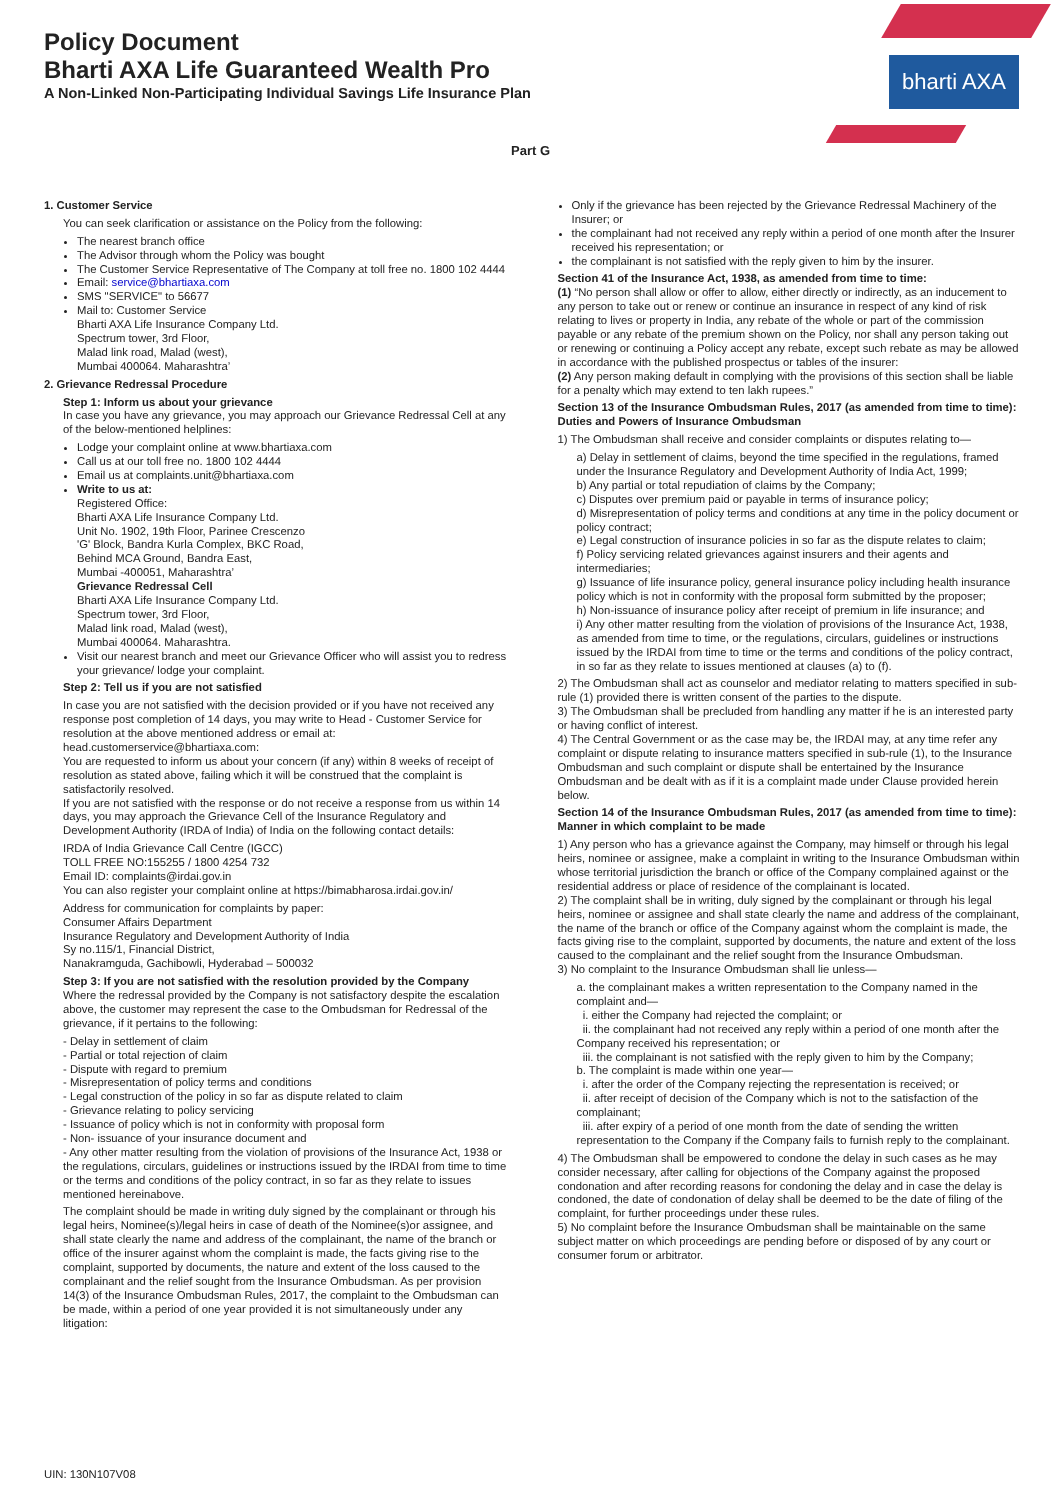bharti AXA
Policy Document
Bharti AXA Life Guaranteed Wealth Pro
A Non-Linked Non-Participating Individual Savings Life Insurance Plan
Part G
1. Customer Service
You can seek clarification or assistance on the Policy from the following:
The nearest branch office
The Advisor through whom the Policy was bought
The Customer Service Representative of The Company at toll free no. 1800 102 4444
Email: service@bhartiaxa.com
SMS "SERVICE" to 56677
Mail to: Customer Service
Bharti AXA Life Insurance Company Ltd.
Spectrum tower, 3rd Floor,
Malad link road, Malad (west),
Mumbai 400064. Maharashtra’
2. Grievance Redressal Procedure
Step 1: Inform us about your grievance
In case you have any grievance, you may approach our Grievance Redressal Cell at any of the below-mentioned helplines:
Lodge your complaint online at www.bhartiaxa.com
Call us at our toll free no. 1800 102 4444
Email us at complaints.unit@bhartiaxa.com
Write to us at:
Registered Office:
Bharti AXA Life Insurance Company Ltd.
Unit No. 1902, 19th Floor, Parinee Crescenzo
'G' Block, Bandra Kurla Complex, BKC Road,
Behind MCA Ground, Bandra East,
Mumbai -400051, Maharashtra’
Grievance Redressal Cell
Bharti AXA Life Insurance Company Ltd.
Spectrum tower, 3rd Floor,
Malad link road, Malad (west),
Mumbai 400064. Maharashtra.
Visit our nearest branch and meet our Grievance Officer who will assist you to redress your grievance/ lodge your complaint.
Step 2: Tell us if you are not satisfied
In case you are not satisfied with the decision provided or if you have not received any response post completion of 14 days, you may write to Head - Customer Service for resolution at the above mentioned address or email at: head.customerservice@bhartiaxa.com:
You are requested to inform us about your concern (if any) within 8 weeks of receipt of resolution as stated above, failing which it will be construed that the complaint is satisfactorily resolved.
If you are not satisfied with the response or do not receive a response from us within 14 days, you may approach the Grievance Cell of the Insurance Regulatory and Development Authority (IRDA of India) of India on the following contact details:
IRDA of India Grievance Call Centre (IGCC)
TOLL FREE NO:155255 / 1800 4254 732
Email ID: complaints@irdai.gov.in
You can also register your complaint online at https://bimabharosa.irdai.gov.in/
Address for communication for complaints by paper:
Consumer Affairs Department
Insurance Regulatory and Development Authority of India
Sy no.115/1, Financial District,
Nanakramguda, Gachibowli, Hyderabad – 500032
Step 3: If you are not satisfied with the resolution provided by the Company
Where the redressal provided by the Company is not satisfactory despite the escalation above, the customer may represent the case to the Ombudsman for Redressal of the grievance, if it pertains to the following:
- Delay in settlement of claim
- Partial or total rejection of claim
- Dispute with regard to premium
- Misrepresentation of policy terms and conditions
- Legal construction of the policy in so far as dispute related to claim
- Grievance relating to policy servicing
- Issuance of policy which is not in conformity with proposal form
- Non- issuance of your insurance document and
- Any other matter resulting from the violation of provisions of the Insurance Act, 1938 or the regulations, circulars, guidelines or instructions issued by the IRDAI from time to time or the terms and conditions of the policy contract, in so far as they relate to issues mentioned hereinabove.
The complaint should be made in writing duly signed by the complainant or through his legal heirs, Nominee(s)/legal heirs in case of death of the Nominee(s)or assignee, and shall state clearly the name and address of the complainant, the name of the branch or office of the insurer against whom the complaint is made, the facts giving rise to the complaint, supported by documents, the nature and extent of the loss caused to the complainant and the relief sought from the Insurance Ombudsman. As per provision 14(3) of the Insurance Ombudsman Rules, 2017, the complaint to the Ombudsman can be made, within a period of one year provided it is not simultaneously under any litigation:
Only if the grievance has been rejected by the Grievance Redressal Machinery of the Insurer; or
the complainant had not received any reply within a period of one month after the Insurer received his representation; or
the complainant is not satisfied with the reply given to him by the insurer.
Section 41 of the Insurance Act, 1938, as amended from time to time:
(1) “No person shall allow or offer to allow, either directly or indirectly, as an inducement to any person to take out or renew or continue an insurance in respect of any kind of risk relating to lives or property in India, any rebate of the whole or part of the commission payable or any rebate of the premium shown on the Policy, nor shall any person taking out or renewing or continuing a Policy accept any rebate, except such rebate as may be allowed in accordance with the published prospectus or tables of the insurer:
(2) Any person making default in complying with the provisions of this section shall be liable for a penalty which may extend to ten lakh rupees.”
Section 13 of the Insurance Ombudsman Rules, 2017 (as amended from time to time): Duties and Powers of Insurance Ombudsman
1) The Ombudsman shall receive and consider complaints or disputes relating to—
a) Delay in settlement of claims, beyond the time specified in the regulations, framed under the Insurance Regulatory and Development Authority of India Act, 1999;
b) Any partial or total repudiation of claims by the Company;
c) Disputes over premium paid or payable in terms of insurance policy;
d) Misrepresentation of policy terms and conditions at any time in the policy document or policy contract;
e) Legal construction of insurance policies in so far as the dispute relates to claim;
f) Policy servicing related grievances against insurers and their agents and intermediaries;
g) Issuance of life insurance policy, general insurance policy including health insurance policy which is not in conformity with the proposal form submitted by the proposer;
h) Non-issuance of insurance policy after receipt of premium in life insurance; and
i) Any other matter resulting from the violation of provisions of the Insurance Act, 1938, as amended from time to time, or the regulations, circulars, guidelines or instructions issued by the IRDAI from time to time or the terms and conditions of the policy contract, in so far as they relate to issues mentioned at clauses (a) to (f).
2) The Ombudsman shall act as counselor and mediator relating to matters specified in sub-rule (1) provided there is written consent of the parties to the dispute.
3) The Ombudsman shall be precluded from handling any matter if he is an interested party or having conflict of interest.
4) The Central Government or as the case may be, the IRDAI may, at any time refer any complaint or dispute relating to insurance matters specified in sub-rule (1), to the Insurance Ombudsman and such complaint or dispute shall be entertained by the Insurance Ombudsman and be dealt with as if it is a complaint made under Clause provided herein below.
Section 14 of the Insurance Ombudsman Rules, 2017 (as amended from time to time): Manner in which complaint to be made
1) Any person who has a grievance against the Company, may himself or through his legal heirs, nominee or assignee, make a complaint in writing to the Insurance Ombudsman within whose territorial jurisdiction the branch or office of the Company complained against or the residential address or place of residence of the complainant is located.
2) The complaint shall be in writing, duly signed by the complainant or through his legal heirs, nominee or assignee and shall state clearly the name and address of the complainant, the name of the branch or office of the Company against whom the complaint is made, the facts giving rise to the complaint, supported by documents, the nature and extent of the loss caused to the complainant and the relief sought from the Insurance Ombudsman.
3) No complaint to the Insurance Ombudsman shall lie unless—
a. the complainant makes a written representation to the Company named in the complaint and—
i. either the Company had rejected the complaint; or
ii. the complainant had not received any reply within a period of one month after the Company received his representation; or
iii. the complainant is not satisfied with the reply given to him by the Company;
b. The complaint is made within one year—
i. after the order of the Company rejecting the representation is received; or
ii. after receipt of decision of the Company which is not to the satisfaction of the complainant;
iii. after expiry of a period of one month from the date of sending the written representation to the Company if the Company fails to furnish reply to the complainant.
4) The Ombudsman shall be empowered to condone the delay in such cases as he may consider necessary, after calling for objections of the Company against the proposed condonation and after recording reasons for condoning the delay and in case the delay is condoned, the date of condonation of delay shall be deemed to be the date of filing of the complaint, for further proceedings under these rules.
5) No complaint before the Insurance Ombudsman shall be maintainable on the same subject matter on which proceedings are pending before or disposed of by any court or consumer forum or arbitrator.
UIN: 130N107V08